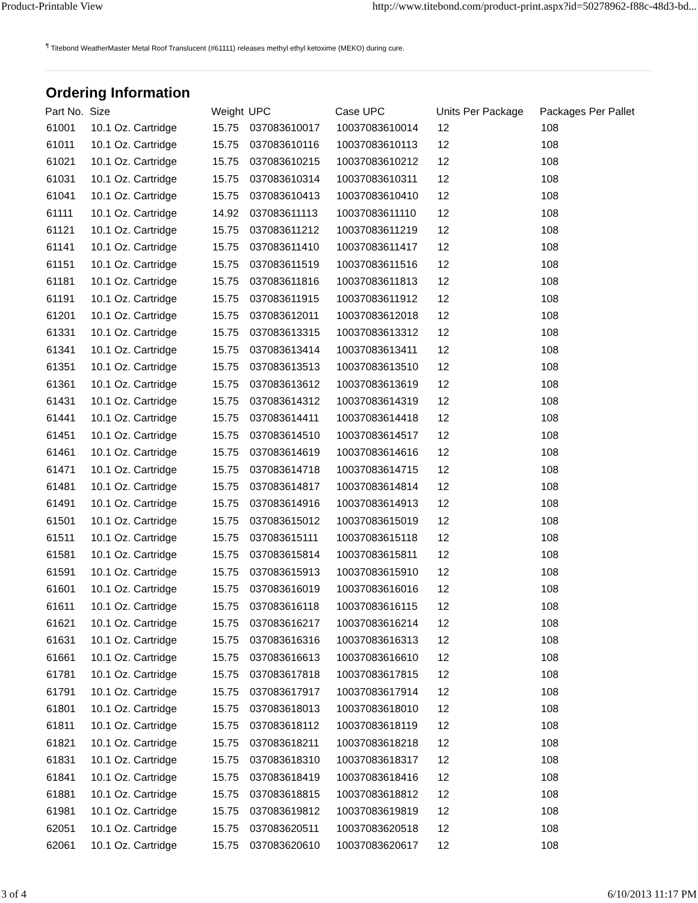Product-Printable View http://www.titebond.com/product-print.aspx?id=50278962-f88c-48d3-bd...
<sup>¶</sup> Titebond WeatherMaster Metal Roof Translucent (#61111) releases methyl ethyl ketoxime (MEKO) during cure.
Ordering Information
| Part No. | Size | Weight | UPC | Case UPC | Units Per Package | Packages Per Pallet |
| --- | --- | --- | --- | --- | --- | --- |
| 61001 | 10.1 Oz. Cartridge | 15.75 | 037083610017 | 10037083610014 | 12 | 108 |
| 61011 | 10.1 Oz. Cartridge | 15.75 | 037083610116 | 10037083610113 | 12 | 108 |
| 61021 | 10.1 Oz. Cartridge | 15.75 | 037083610215 | 10037083610212 | 12 | 108 |
| 61031 | 10.1 Oz. Cartridge | 15.75 | 037083610314 | 10037083610311 | 12 | 108 |
| 61041 | 10.1 Oz. Cartridge | 15.75 | 037083610413 | 10037083610410 | 12 | 108 |
| 61111 | 10.1 Oz. Cartridge | 14.92 | 037083611113 | 10037083611110 | 12 | 108 |
| 61121 | 10.1 Oz. Cartridge | 15.75 | 037083611212 | 10037083611219 | 12 | 108 |
| 61141 | 10.1 Oz. Cartridge | 15.75 | 037083611410 | 10037083611417 | 12 | 108 |
| 61151 | 10.1 Oz. Cartridge | 15.75 | 037083611519 | 10037083611516 | 12 | 108 |
| 61181 | 10.1 Oz. Cartridge | 15.75 | 037083611816 | 10037083611813 | 12 | 108 |
| 61191 | 10.1 Oz. Cartridge | 15.75 | 037083611915 | 10037083611912 | 12 | 108 |
| 61201 | 10.1 Oz. Cartridge | 15.75 | 037083612011 | 10037083612018 | 12 | 108 |
| 61331 | 10.1 Oz. Cartridge | 15.75 | 037083613315 | 10037083613312 | 12 | 108 |
| 61341 | 10.1 Oz. Cartridge | 15.75 | 037083613414 | 10037083613411 | 12 | 108 |
| 61351 | 10.1 Oz. Cartridge | 15.75 | 037083613513 | 10037083613510 | 12 | 108 |
| 61361 | 10.1 Oz. Cartridge | 15.75 | 037083613612 | 10037083613619 | 12 | 108 |
| 61431 | 10.1 Oz. Cartridge | 15.75 | 037083614312 | 10037083614319 | 12 | 108 |
| 61441 | 10.1 Oz. Cartridge | 15.75 | 037083614411 | 10037083614418 | 12 | 108 |
| 61451 | 10.1 Oz. Cartridge | 15.75 | 037083614510 | 10037083614517 | 12 | 108 |
| 61461 | 10.1 Oz. Cartridge | 15.75 | 037083614619 | 10037083614616 | 12 | 108 |
| 61471 | 10.1 Oz. Cartridge | 15.75 | 037083614718 | 10037083614715 | 12 | 108 |
| 61481 | 10.1 Oz. Cartridge | 15.75 | 037083614817 | 10037083614814 | 12 | 108 |
| 61491 | 10.1 Oz. Cartridge | 15.75 | 037083614916 | 10037083614913 | 12 | 108 |
| 61501 | 10.1 Oz. Cartridge | 15.75 | 037083615012 | 10037083615019 | 12 | 108 |
| 61511 | 10.1 Oz. Cartridge | 15.75 | 037083615111 | 10037083615118 | 12 | 108 |
| 61581 | 10.1 Oz. Cartridge | 15.75 | 037083615814 | 10037083615811 | 12 | 108 |
| 61591 | 10.1 Oz. Cartridge | 15.75 | 037083615913 | 10037083615910 | 12 | 108 |
| 61601 | 10.1 Oz. Cartridge | 15.75 | 037083616019 | 10037083616016 | 12 | 108 |
| 61611 | 10.1 Oz. Cartridge | 15.75 | 037083616118 | 10037083616115 | 12 | 108 |
| 61621 | 10.1 Oz. Cartridge | 15.75 | 037083616217 | 10037083616214 | 12 | 108 |
| 61631 | 10.1 Oz. Cartridge | 15.75 | 037083616316 | 10037083616313 | 12 | 108 |
| 61661 | 10.1 Oz. Cartridge | 15.75 | 037083616613 | 10037083616610 | 12 | 108 |
| 61781 | 10.1 Oz. Cartridge | 15.75 | 037083617818 | 10037083617815 | 12 | 108 |
| 61791 | 10.1 Oz. Cartridge | 15.75 | 037083617917 | 10037083617914 | 12 | 108 |
| 61801 | 10.1 Oz. Cartridge | 15.75 | 037083618013 | 10037083618010 | 12 | 108 |
| 61811 | 10.1 Oz. Cartridge | 15.75 | 037083618112 | 10037083618119 | 12 | 108 |
| 61821 | 10.1 Oz. Cartridge | 15.75 | 037083618211 | 10037083618218 | 12 | 108 |
| 61831 | 10.1 Oz. Cartridge | 15.75 | 037083618310 | 10037083618317 | 12 | 108 |
| 61841 | 10.1 Oz. Cartridge | 15.75 | 037083618419 | 10037083618416 | 12 | 108 |
| 61881 | 10.1 Oz. Cartridge | 15.75 | 037083618815 | 10037083618812 | 12 | 108 |
| 61981 | 10.1 Oz. Cartridge | 15.75 | 037083619812 | 10037083619819 | 12 | 108 |
| 62051 | 10.1 Oz. Cartridge | 15.75 | 037083620511 | 10037083620518 | 12 | 108 |
| 62061 | 10.1 Oz. Cartridge | 15.75 | 037083620610 | 10037083620617 | 12 | 108 |
3 of 4 6/10/2013 11:17 PM